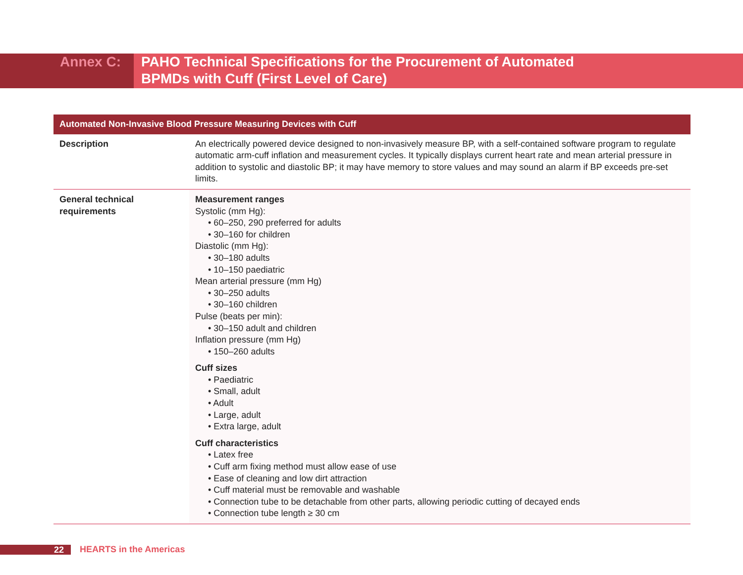Annex C: PAHO Technical Specifications for the Procurement of Automated
BPMDs with Cuff (First Level of Care)
| Automated Non-Invasive Blood Pressure Measuring Devices with Cuff | |
| --- | --- |
| Description | An electrically powered device designed to non-invasively measure BP, with a self-contained software program to regulate automatic arm-cuff inflation and measurement cycles. It typically displays current heart rate and mean arterial pressure in addition to systolic and diastolic BP; it may have memory to store values and may sound an alarm if BP exceeds pre-set limits. |
| General technical requirements | Measurement ranges Systolic (mm Hg): • 60–250, 290 preferred for adults • 30–160 for children Diastolic (mm Hg): • 30–180 adults • 10–150 paediatric Mean arterial pressure (mm Hg) • 30–250 adults • 30–160 children Pulse (beats per min): • 30–150 adult and children Inflation pressure (mm Hg) • 150–260 adults Cuff sizes • Paediatric • Small, adult • Adult • Large, adult • Extra large, adult Cuff characteristics • Latex free • Cuff arm fixing method must allow ease of use • Ease of cleaning and low dirt attraction • Cuff material must be removable and washable • Connection tube to be detachable from other parts, allowing periodic cutting of decayed ends • Connection tube length ≥ 30 cm |
22
HEARTS in the Americas